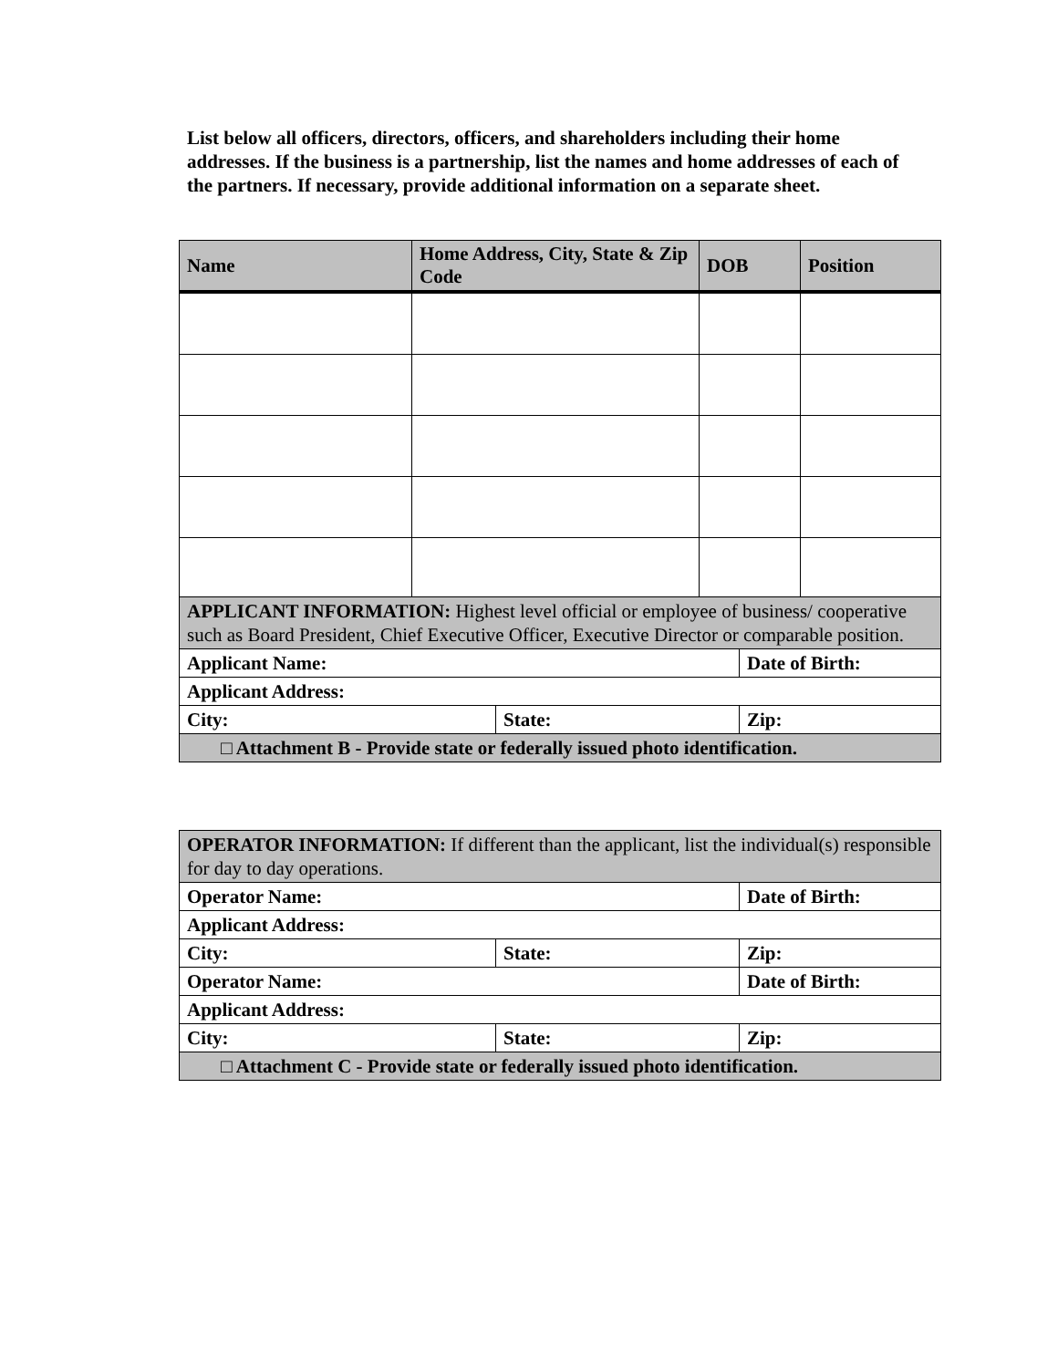List below all officers, directors, officers, and shareholders including their home addresses. If the business is a partnership, list the names and home addresses of each of the partners. If necessary, provide additional information on a separate sheet.
| Name | Home Address, City, State & Zip Code | DOB | Position |
| --- | --- | --- | --- |
| APPLICANT INFORMATION: Highest level official or employee of business/ cooperative such as Board President, Chief Executive Officer, Executive Director or comparable position. | | |
| Applicant Name: | | Date of Birth: |
| Applicant Address: | | |
| City: | State: | Zip: |
| □ Attachment B - Provide state or federally issued photo identification. | | |
| OPERATOR INFORMATION: If different than the applicant, list the individual(s) responsible for day to day operations. | | |
| Operator Name: | | Date of Birth: |
| Applicant Address: | | |
| City: | State: | Zip: |
| Operator Name: | | Date of Birth: |
| Applicant Address: | | |
| City: | State: | Zip: |
| □ Attachment C - Provide state or federally issued photo identification. | | |